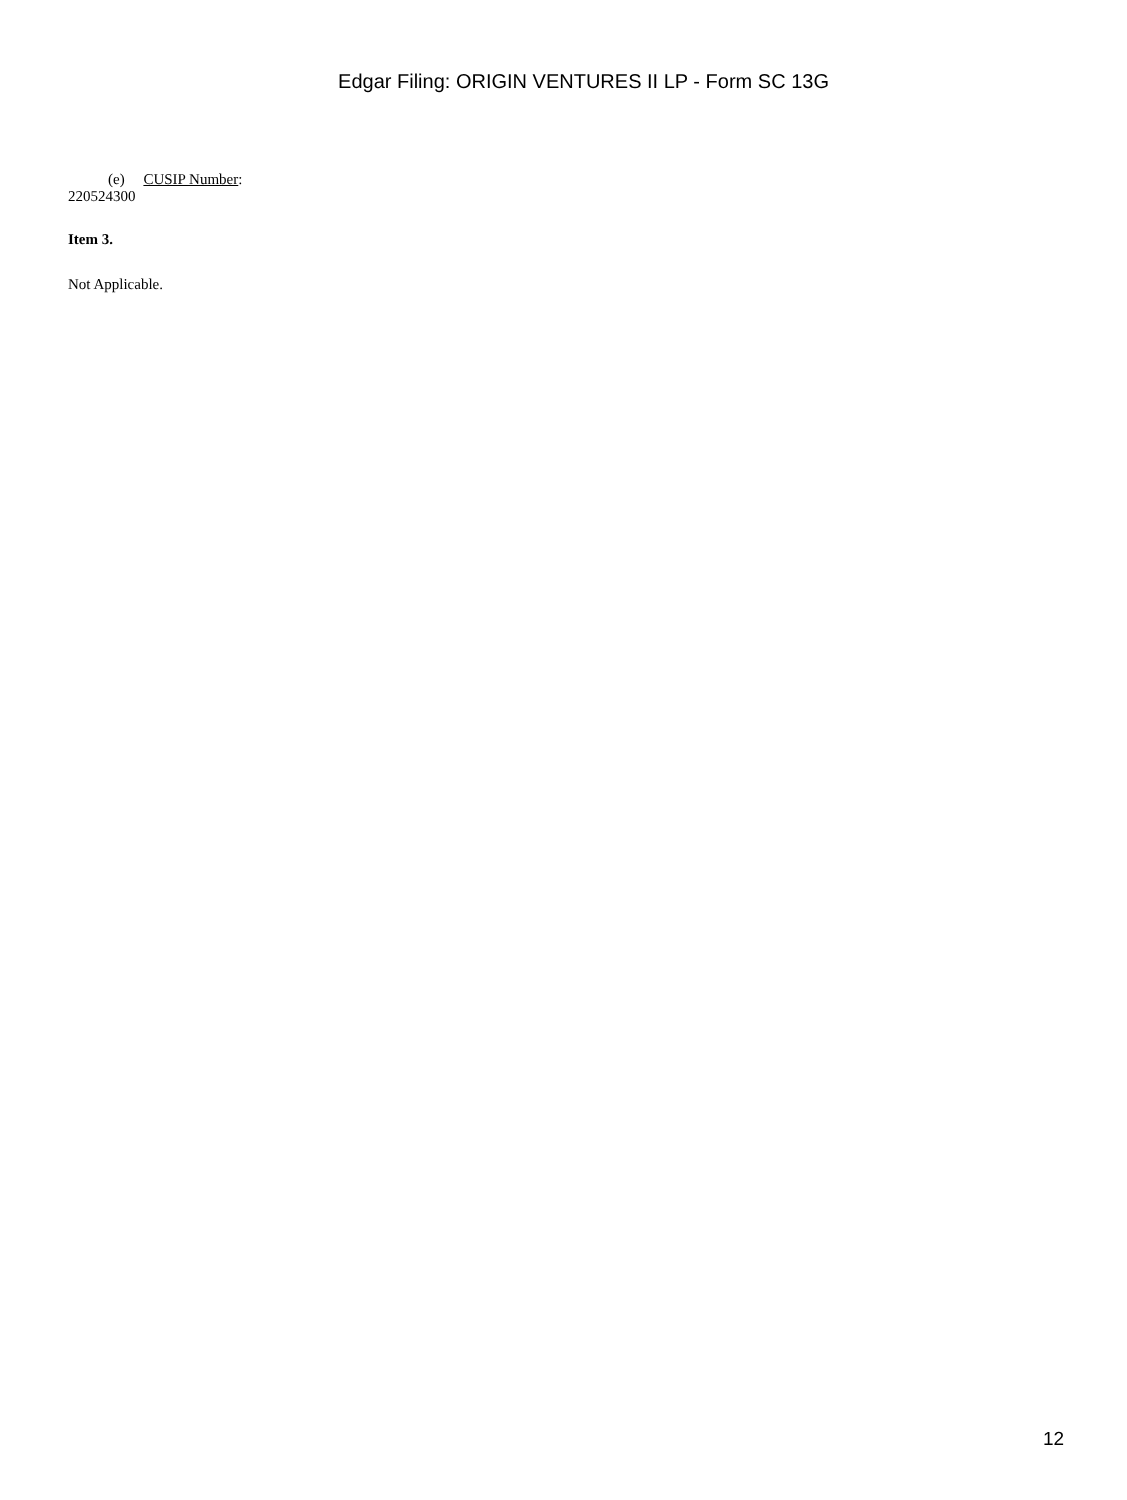Edgar Filing: ORIGIN VENTURES II LP - Form SC 13G
(e) CUSIP Number:
220524300
Item 3.
Not Applicable.
12